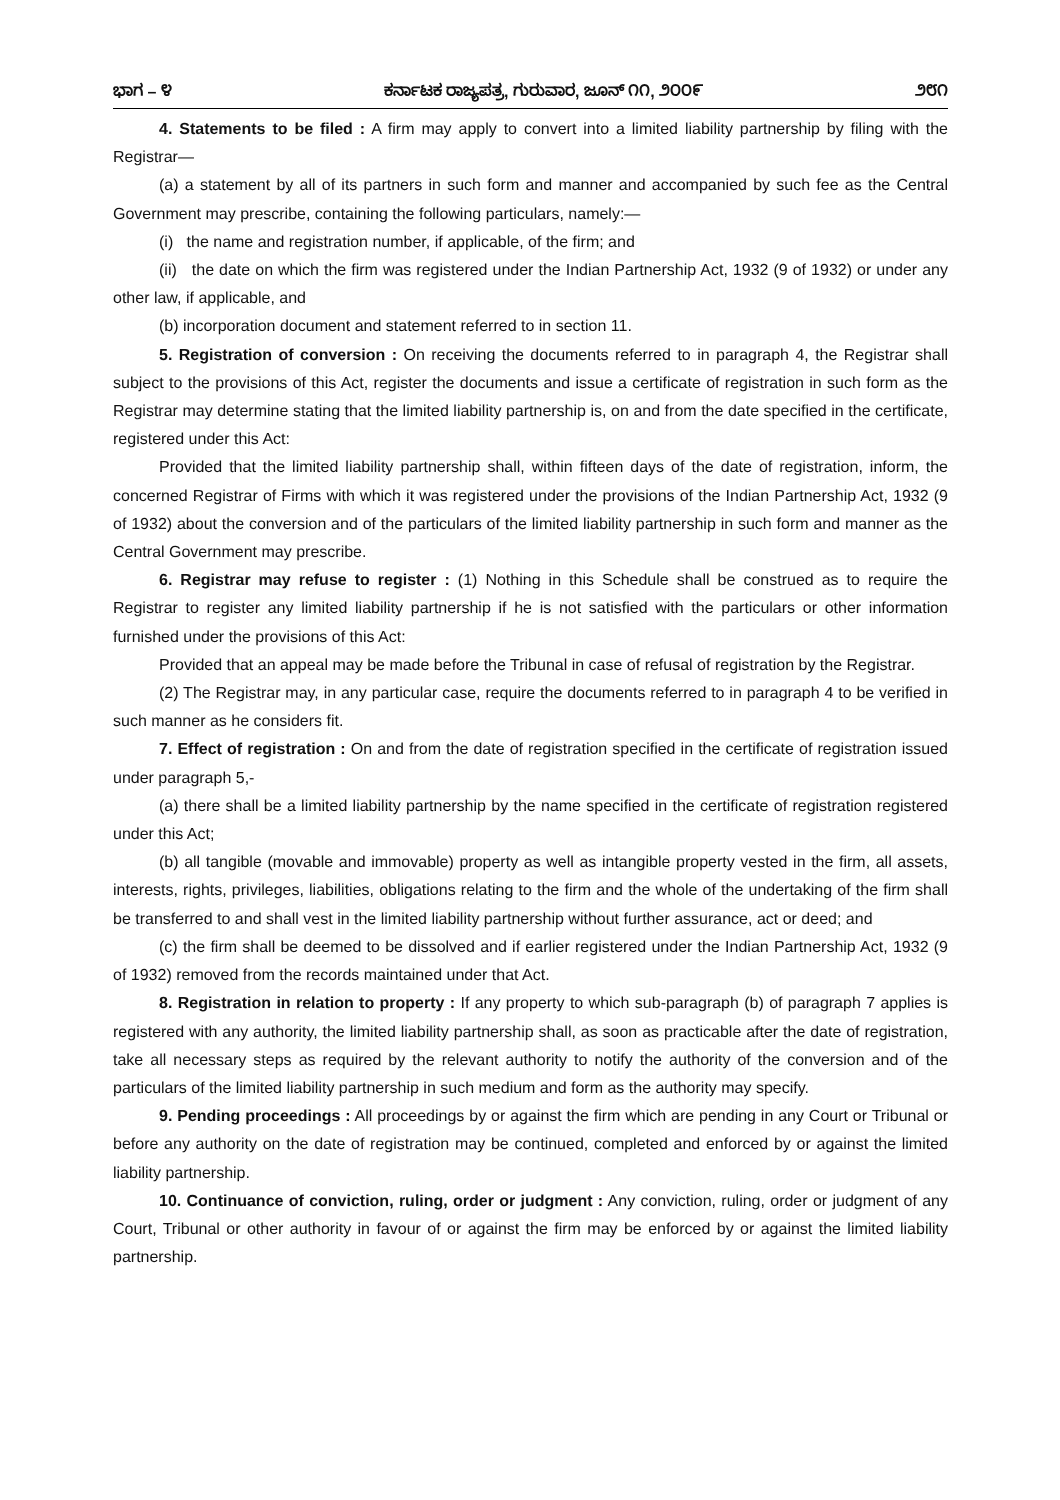ಭಾಗ – ೪ ಕರ್ನಾಟಕ ರಾಜ್ಯಪತ್ರ, ಗುರುವಾರ, ಜೂನ್ ೧೧, ೨೦೦೯ ೨೮೧
4. Statements to be filed : A firm may apply to convert into a limited liability partnership by filing with the Registrar—
(a) a statement by all of its partners in such form and manner and accompanied by such fee as the Central Government may prescribe, containing the following particulars, namely:—
(i) the name and registration number, if applicable, of the firm; and
(ii) the date on which the firm was registered under the Indian Partnership Act, 1932 (9 of 1932) or under any other law, if applicable, and
(b) incorporation document and statement referred to in section 11.
5. Registration of conversion : On receiving the documents referred to in paragraph 4, the Registrar shall subject to the provisions of this Act, register the documents and issue a certificate of registration in such form as the Registrar may determine stating that the limited liability partnership is, on and from the date specified in the certificate, registered under this Act:
Provided that the limited liability partnership shall, within fifteen days of the date of registration, inform, the concerned Registrar of Firms with which it was registered under the provisions of the Indian Partnership Act, 1932 (9 of 1932) about the conversion and of the particulars of the limited liability partnership in such form and manner as the Central Government may prescribe.
6. Registrar may refuse to register : (1) Nothing in this Schedule shall be construed as to require the Registrar to register any limited liability partnership if he is not satisfied with the particulars or other information furnished under the provisions of this Act:
Provided that an appeal may be made before the Tribunal in case of refusal of registration by the Registrar.
(2) The Registrar may, in any particular case, require the documents referred to in paragraph 4 to be verified in such manner as he considers fit.
7. Effect of registration : On and from the date of registration specified in the certificate of registration issued under paragraph 5,-
(a) there shall be a limited liability partnership by the name specified in the certificate of registration registered under this Act;
(b) all tangible (movable and immovable) property as well as intangible property vested in the firm, all assets, interests, rights, privileges, liabilities, obligations relating to the firm and the whole of the undertaking of the firm shall be transferred to and shall vest in the limited liability partnership without further assurance, act or deed; and
(c) the firm shall be deemed to be dissolved and if earlier registered under the Indian Partnership Act, 1932 (9 of 1932) removed from the records maintained under that Act.
8. Registration in relation to property : If any property to which sub-paragraph (b) of paragraph 7 applies is registered with any authority, the limited liability partnership shall, as soon as practicable after the date of registration, take all necessary steps as required by the relevant authority to notify the authority of the conversion and of the particulars of the limited liability partnership in such medium and form as the authority may specify.
9. Pending proceedings : All proceedings by or against the firm which are pending in any Court or Tribunal or before any authority on the date of registration may be continued, completed and enforced by or against the limited liability partnership.
10. Continuance of conviction, ruling, order or judgment : Any conviction, ruling, order or judgment of any Court, Tribunal or other authority in favour of or against the firm may be enforced by or against the limited liability partnership.